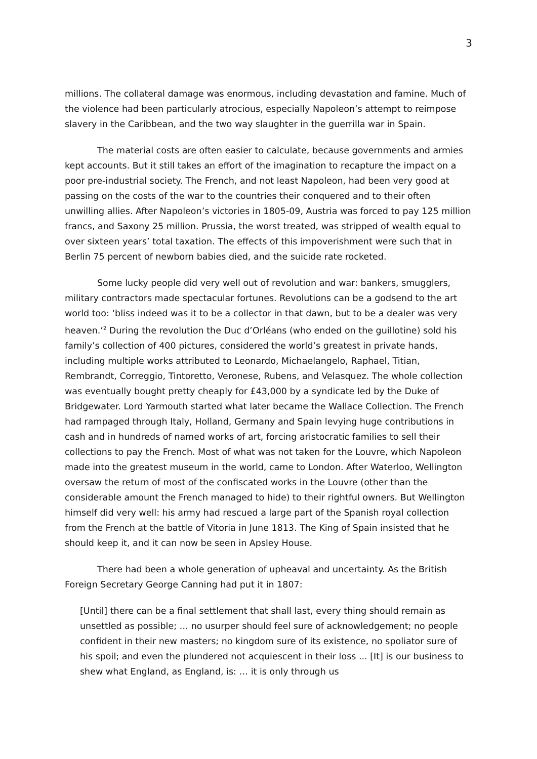3
millions. The collateral damage was enormous, including devastation and famine. Much of the violence had been particularly atrocious, especially Napoleon’s attempt to reimpose slavery in the Caribbean, and the two way slaughter in the guerrilla war in Spain.
The material costs are often easier to calculate, because governments and armies kept accounts. But it still takes an effort of the imagination to recapture the impact on a poor pre-industrial society. The French, and not least Napoleon, had been very good at passing on the costs of the war to the countries their conquered and to their often unwilling allies. After Napoleon’s victories in 1805-09, Austria was forced to pay 125 million francs, and Saxony 25 million. Prussia, the worst treated, was stripped of wealth equal to over sixteen years’ total taxation. The effects of this impoverishment were such that in Berlin 75 percent of newborn babies died, and the suicide rate rocketed.
Some lucky people did very well out of revolution and war: bankers, smugglers, military contractors made spectacular fortunes. Revolutions can be a godsend to the art world too: ‘bliss indeed was it to be a collector in that dawn, but to be a dealer was very heaven.’<sup>2</sup> During the revolution the Duc d’Orléans (who ended on the guillotine) sold his family’s collection of 400 pictures, considered the world’s greatest in private hands, including multiple works attributed to Leonardo, Michaelangelo, Raphael, Titian, Rembrandt, Correggio, Tintoretto, Veronese, Rubens, and Velasquez. The whole collection was eventually bought pretty cheaply for £43,000 by a syndicate led by the Duke of Bridgewater. Lord Yarmouth started what later became the Wallace Collection. The French had rampaged through Italy, Holland, Germany and Spain levying huge contributions in cash and in hundreds of named works of art, forcing aristocratic families to sell their collections to pay the French. Most of what was not taken for the Louvre, which Napoleon made into the greatest museum in the world, came to London. After Waterloo, Wellington oversaw the return of most of the confiscated works in the Louvre (other than the considerable amount the French managed to hide) to their rightful owners. But Wellington himself did very well: his army had rescued a large part of the Spanish royal collection from the French at the battle of Vitoria in June 1813. The King of Spain insisted that he should keep it, and it can now be seen in Apsley House.
There had been a whole generation of upheaval and uncertainty. As the British Foreign Secretary George Canning had put it in 1807:
[Until] there can be a final settlement that shall last, every thing should remain as unsettled as possible; … no usurper should feel sure of acknowledgement; no people confident in their new masters; no kingdom sure of its existence, no spoliator sure of his spoil; and even the plundered not acquiescent in their loss ... [It] is our business to shew what England, as England, is: … it is only through us